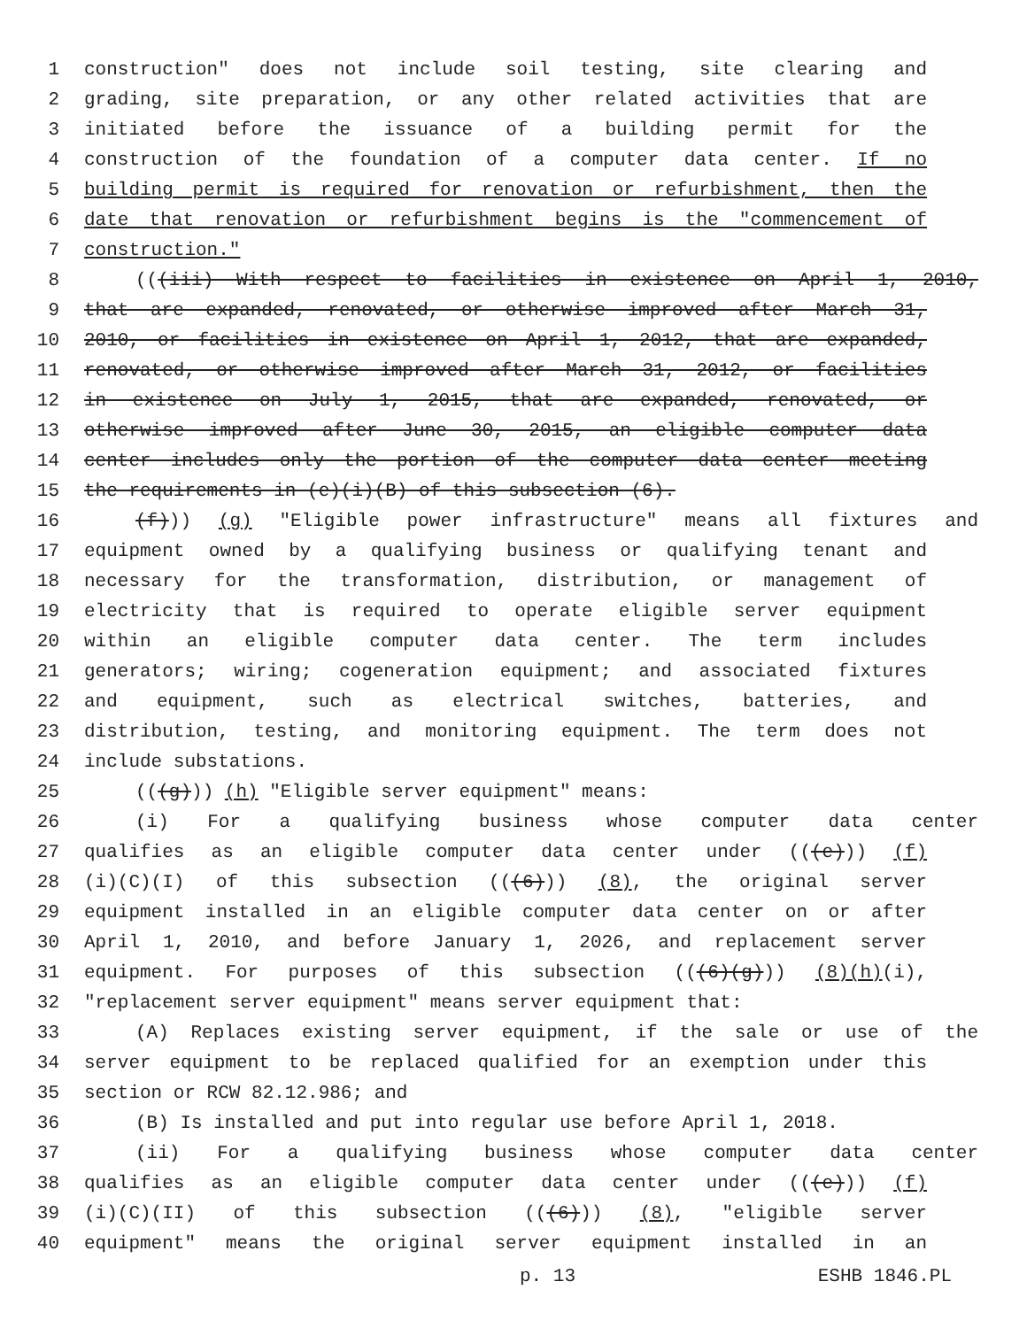1 construction" does not include soil testing, site clearing and
2 grading, site preparation, or any other related activities that are
3 initiated before the issuance of a building permit for the
4 construction of the foundation of a computer data center. If no
5 building permit is required for renovation or refurbishment, then the
6 date that renovation or refurbishment begins is the "commencement of
7 construction."
8 (((iii) With respect to facilities in existence on April 1, 2010,
9 that are expanded, renovated, or otherwise improved after March 31,
10 2010, or facilities in existence on April 1, 2012, that are expanded,
11 renovated, or otherwise improved after March 31, 2012, or facilities
12 in existence on July 1, 2015, that are expanded, renovated, or
13 otherwise improved after June 30, 2015, an eligible computer data
14 center includes only the portion of the computer data center meeting
15 the requirements in (e)(i)(B) of this subsection (6).
16 (f))) (g) "Eligible power infrastructure" means all fixtures and
17 equipment owned by a qualifying business or qualifying tenant and
18 necessary for the transformation, distribution, or management of
19 electricity that is required to operate eligible server equipment
20 within an eligible computer data center. The term includes
21 generators; wiring; cogeneration equipment; and associated fixtures
22 and equipment, such as electrical switches, batteries, and
23 distribution, testing, and monitoring equipment. The term does not
24 include substations.
25 (((g))) (h) "Eligible server equipment" means:
26 (i) For a qualifying business whose computer data center
27 qualifies as an eligible computer data center under (((e))) (f)
28 (i)(C)(I) of this subsection (((6))) (8), the original server
29 equipment installed in an eligible computer data center on or after
30 April 1, 2010, and before January 1, 2026, and replacement server
31 equipment. For purposes of this subsection (((6)(g))) (8)(h)(i),
32 "replacement server equipment" means server equipment that:
33 (A) Replaces existing server equipment, if the sale or use of the
34 server equipment to be replaced qualified for an exemption under this
35 section or RCW 82.12.986; and
36 (B) Is installed and put into regular use before April 1, 2018.
37 (ii) For a qualifying business whose computer data center
38 qualifies as an eligible computer data center under (((e))) (f)
39 (i)(C)(II) of this subsection (((6))) (8), "eligible server
40 equipment" means the original server equipment installed in an
p. 13 ESHB 1846.PL